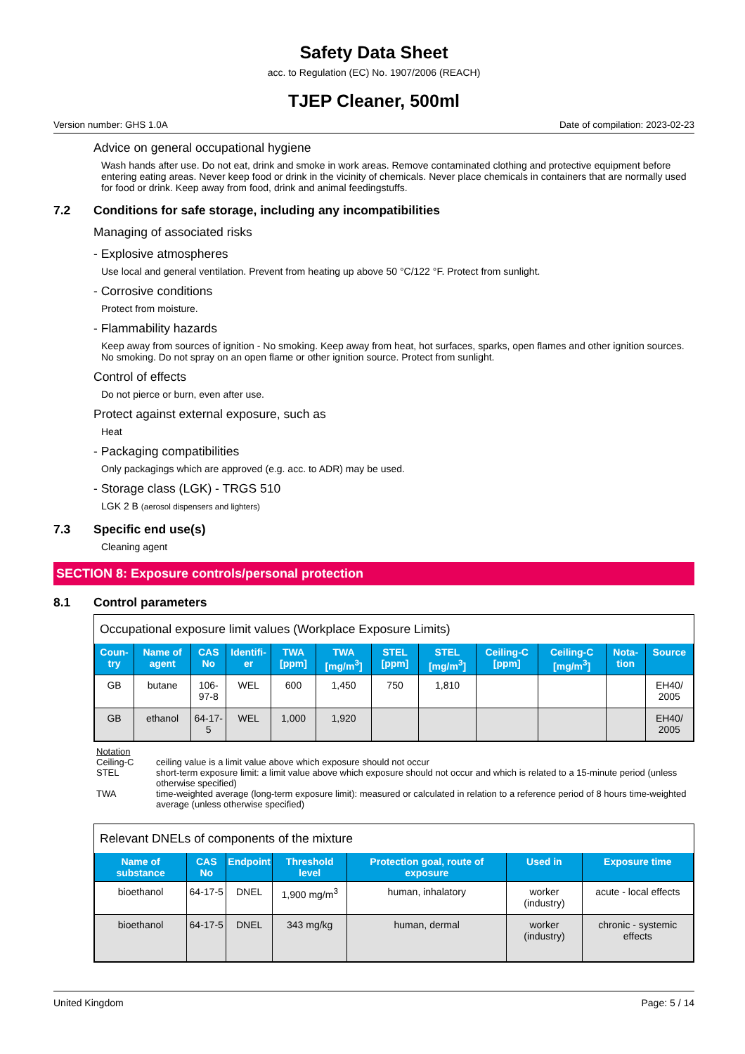Safety Data Sheet
acc. to Regulation (EC) No. 1907/2006 (REACH)
TJEP Cleaner, 500ml
Version number: GHS 1.0A Date of compilation: 2023-02-23
Advice on general occupational hygiene
Wash hands after use. Do not eat, drink and smoke in work areas. Remove contaminated clothing and protective equipment before entering eating areas. Never keep food or drink in the vicinity of chemicals. Never place chemicals in containers that are normally used for food or drink. Keep away from food, drink and animal feedingstuffs.
7.2 Conditions for safe storage, including any incompatibilities
Managing of associated risks
- Explosive atmospheres
Use local and general ventilation. Prevent from heating up above 50 °C/122 °F. Protect from sunlight.
- Corrosive conditions
Protect from moisture.
- Flammability hazards
Keep away from sources of ignition - No smoking. Keep away from heat, hot surfaces, sparks, open flames and other ignition sources. No smoking. Do not spray on an open flame or other ignition source. Protect from sunlight.
Control of effects
Do not pierce or burn, even after use.
Protect against external exposure, such as
Heat
- Packaging compatibilities
Only packagings which are approved (e.g. acc. to ADR) may be used.
- Storage class (LGK) - TRGS 510
LGK 2 B (aerosol dispensers and lighters)
7.3 Specific end use(s)
Cleaning agent
SECTION 8: Exposure controls/personal protection
8.1 Control parameters
Occupational exposure limit values (Workplace Exposure Limits)
| Coun-try | Name of agent | CAS No | Identifi-er | TWA [ppm] | TWA [mg/m<sup>3</sup>] | STEL [ppm] | STEL [mg/m<sup>3</sup>] | Ceiling-C [ppm] | Ceiling-C [mg/m<sup>3</sup>] | Nota-tion | Source |
| --- | --- | --- | --- | --- | --- | --- | --- | --- | --- | --- | --- |
| GB | butane | 106-97-8 | WEL | 600 | 1,450 | 750 | 1,810 | | | | EH40/ 2005 |
| GB | ethanol | 64-17-5 | WEL | 1,000 | 1,920 | | | | | | EH40/ 2005 |
Notation
Ceiling-C ceiling value is a limit value above which exposure should not occur
STEL short-term exposure limit: a limit value above which exposure should not occur and which is related to a 15-minute period (unless otherwise specified)
TWA time-weighted average (long-term exposure limit): measured or calculated in relation to a reference period of 8 hours time-weighted average (unless otherwise specified)
Relevant DNELs of components of the mixture
| Name of substance | CAS No | Endpoint | Threshold level | Protection goal, route of exposure | Used in | Exposure time |
| --- | --- | --- | --- | --- | --- | --- |
| bioethanol | 64-17-5 | DNEL | 1,900 mg/m<sup>3</sup> | human, inhalatory | worker (industry) | acute - local effects |
| bioethanol | 64-17-5 | DNEL | 343 mg/kg | human, dermal | worker (industry) | chronic - systemic effects |
United Kingdom Page: 5 / 14